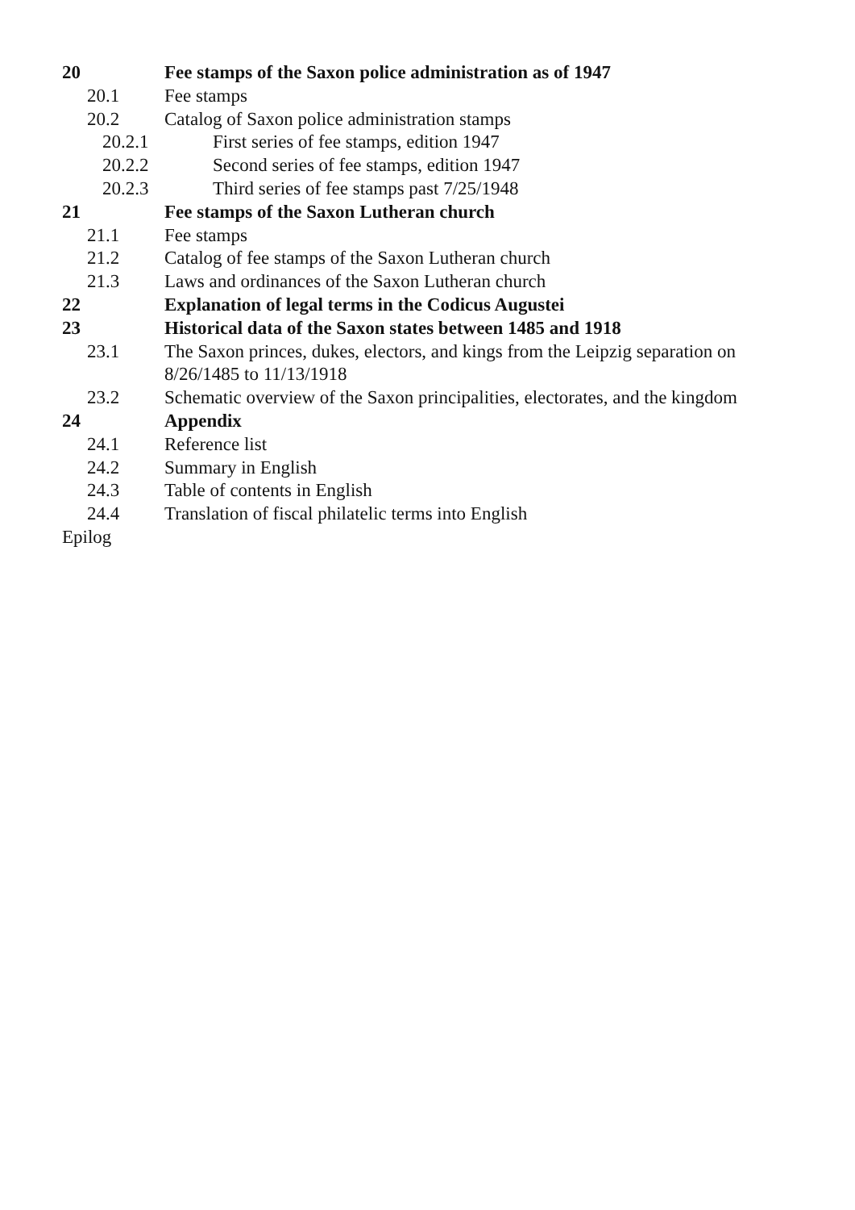20 Fee stamps of the Saxon police administration as of 1947
20.1 Fee stamps
20.2 Catalog of Saxon police administration stamps
20.2.1 First series of fee stamps, edition 1947
20.2.2 Second series of fee stamps, edition 1947
20.2.3 Third series of fee stamps past 7/25/1948
21 Fee stamps of the Saxon Lutheran church
21.1 Fee stamps
21.2 Catalog of fee stamps of the Saxon Lutheran church
21.3 Laws and ordinances of the Saxon Lutheran church
22 Explanation of legal terms in the Codicus Augustei
23 Historical data of the Saxon states between 1485 and 1918
23.1 The Saxon princes, dukes, electors, and kings from the Leipzig separation on 8/26/1485 to 11/13/1918
23.2 Schematic overview of the Saxon principalities, electorates, and the kingdom
24 Appendix
24.1 Reference list
24.2 Summary in English
24.3 Table of contents in English
24.4 Translation of fiscal philatelic terms into English
Epilog